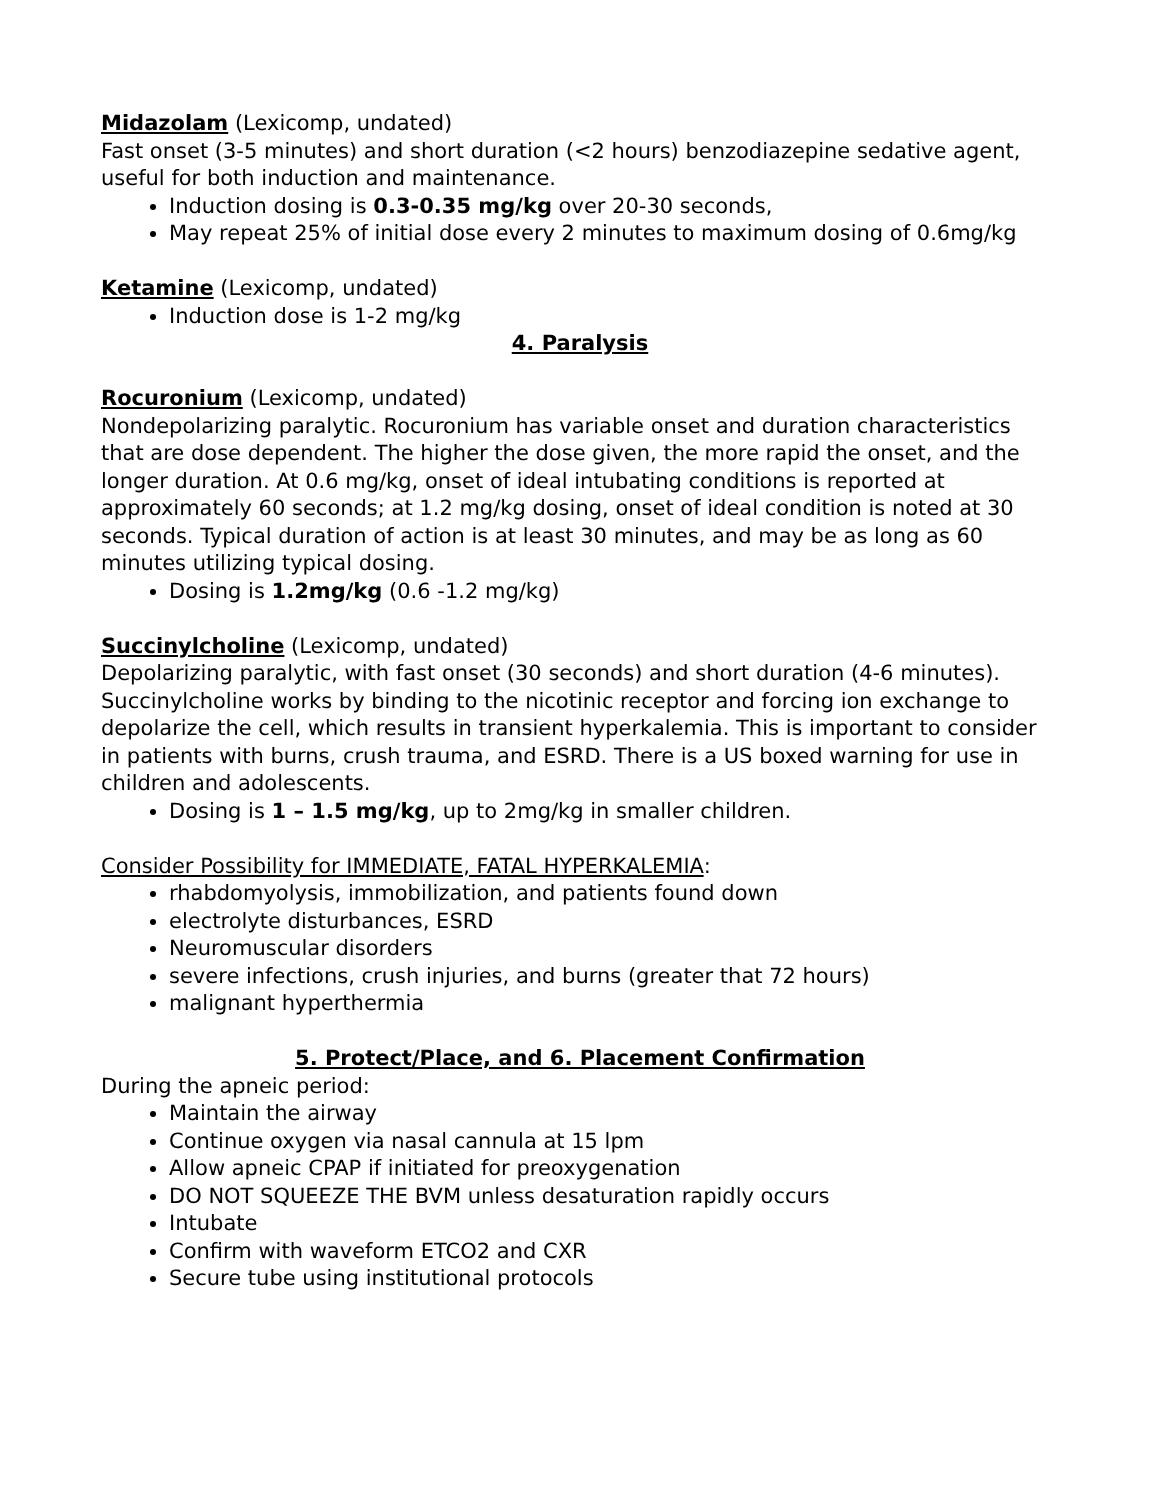Midazolam (Lexicomp, undated)
Fast onset (3-5 minutes) and short duration (<2 hours) benzodiazepine sedative agent, useful for both induction and maintenance.
Induction dosing is 0.3-0.35 mg/kg over 20-30 seconds,
May repeat 25% of initial dose every 2 minutes to maximum dosing of 0.6mg/kg
Ketamine (Lexicomp, undated)
Induction dose is 1-2 mg/kg
4. Paralysis
Rocuronium (Lexicomp, undated)
Nondepolarizing paralytic. Rocuronium has variable onset and duration characteristics that are dose dependent. The higher the dose given, the more rapid the onset, and the longer duration. At 0.6 mg/kg, onset of ideal intubating conditions is reported at approximately 60 seconds; at 1.2 mg/kg dosing, onset of ideal condition is noted at 30 seconds. Typical duration of action is at least 30 minutes, and may be as long as 60 minutes utilizing typical dosing.
Dosing is 1.2mg/kg (0.6 -1.2 mg/kg)
Succinylcholine (Lexicomp, undated)
Depolarizing paralytic, with fast onset (30 seconds) and short duration (4-6 minutes). Succinylcholine works by binding to the nicotinic receptor and forcing ion exchange to depolarize the cell, which results in transient hyperkalemia. This is important to consider in patients with burns, crush trauma, and ESRD. There is a US boxed warning for use in children and adolescents.
Dosing is 1 – 1.5 mg/kg, up to 2mg/kg in smaller children.
Consider Possibility for IMMEDIATE, FATAL HYPERKALEMIA:
rhabdomyolysis, immobilization, and patients found down
electrolyte disturbances, ESRD
Neuromuscular disorders
severe infections, crush injuries, and burns (greater that 72 hours)
malignant hyperthermia
5. Protect/Place, and 6. Placement Confirmation
During the apneic period:
Maintain the airway
Continue oxygen via nasal cannula at 15 lpm
Allow apneic CPAP if initiated for preoxygenation
DO NOT SQUEEZE THE BVM unless desaturation rapidly occurs
Intubate
Confirm with waveform ETCO2 and CXR
Secure tube using institutional protocols